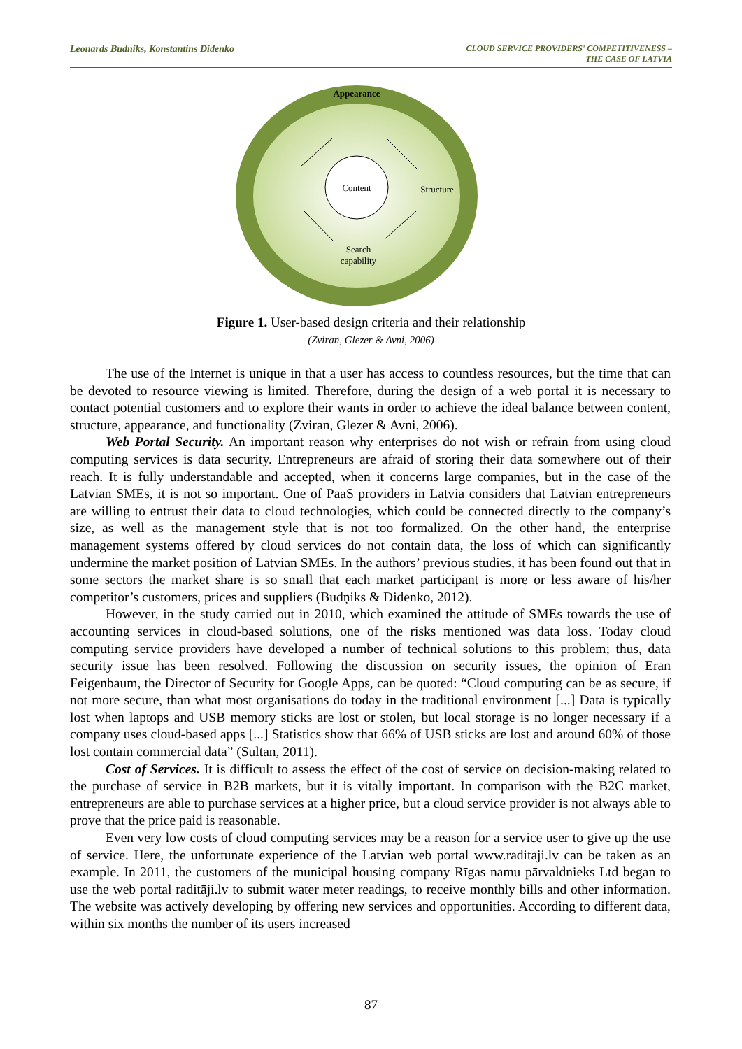Leonards Budniks, Konstantins Didenko
CLOUD SERVICE PROVIDERS' COMPETITIVENESS –
THE CASE OF LATVIA
Appearance
Content
Structure
Search capability
Figure 1. User-based design criteria and their relationship
(Zviran, Glezer & Avni, 2006)
The use of the Internet is unique in that a user has access to countless resources, but the time that can be devoted to resource viewing is limited. Therefore, during the design of a web portal it is necessary to contact potential customers and to explore their wants in order to achieve the ideal balance between content, structure, appearance, and functionality (Zviran, Glezer & Avni, 2006).
Web Portal Security. An important reason why enterprises do not wish or refrain from using cloud computing services is data security. Entrepreneurs are afraid of storing their data somewhere out of their reach. It is fully understandable and accepted, when it concerns large companies, but in the case of the Latvian SMEs, it is not so important. One of PaaS providers in Latvia considers that Latvian entrepreneurs are willing to entrust their data to cloud technologies, which could be connected directly to the company’s size, as well as the management style that is not too formalized. On the other hand, the enterprise management systems offered by cloud services do not contain data, the loss of which can significantly undermine the market position of Latvian SMEs. In the authors’ previous studies, it has been found out that in some sectors the market share is so small that each market participant is more or less aware of his/her competitor’s customers, prices and suppliers (Budņiks & Didenko, 2012).
However, in the study carried out in 2010, which examined the attitude of SMEs towards the use of accounting services in cloud-based solutions, one of the risks mentioned was data loss. Today cloud computing service providers have developed a number of technical solutions to this problem; thus, data security issue has been resolved. Following the discussion on security issues, the opinion of Eran Feigenbaum, the Director of Security for Google Apps, can be quoted: “Cloud computing can be as secure, if not more secure, than what most organisations do today in the traditional environment [...] Data is typically lost when laptops and USB memory sticks are lost or stolen, but local storage is no longer necessary if a company uses cloud-based apps [...] Statistics show that 66% of USB sticks are lost and around 60% of those lost contain commercial data” (Sultan, 2011).
Cost of Services. It is difficult to assess the effect of the cost of service on decision-making related to the purchase of service in B2B markets, but it is vitally important. In comparison with the B2C market, entrepreneurs are able to purchase services at a higher price, but a cloud service provider is not always able to prove that the price paid is reasonable.
Even very low costs of cloud computing services may be a reason for a service user to give up the use of service. Here, the unfortunate experience of the Latvian web portal www.raditaji.lv can be taken as an example. In 2011, the customers of the municipal housing company Rīgas namu pārvaldnieks Ltd began to use the web portal raditāji.lv to submit water meter readings, to receive monthly bills and other information. The website was actively developing by offering new services and opportunities. According to different data, within six months the number of its users increased
87